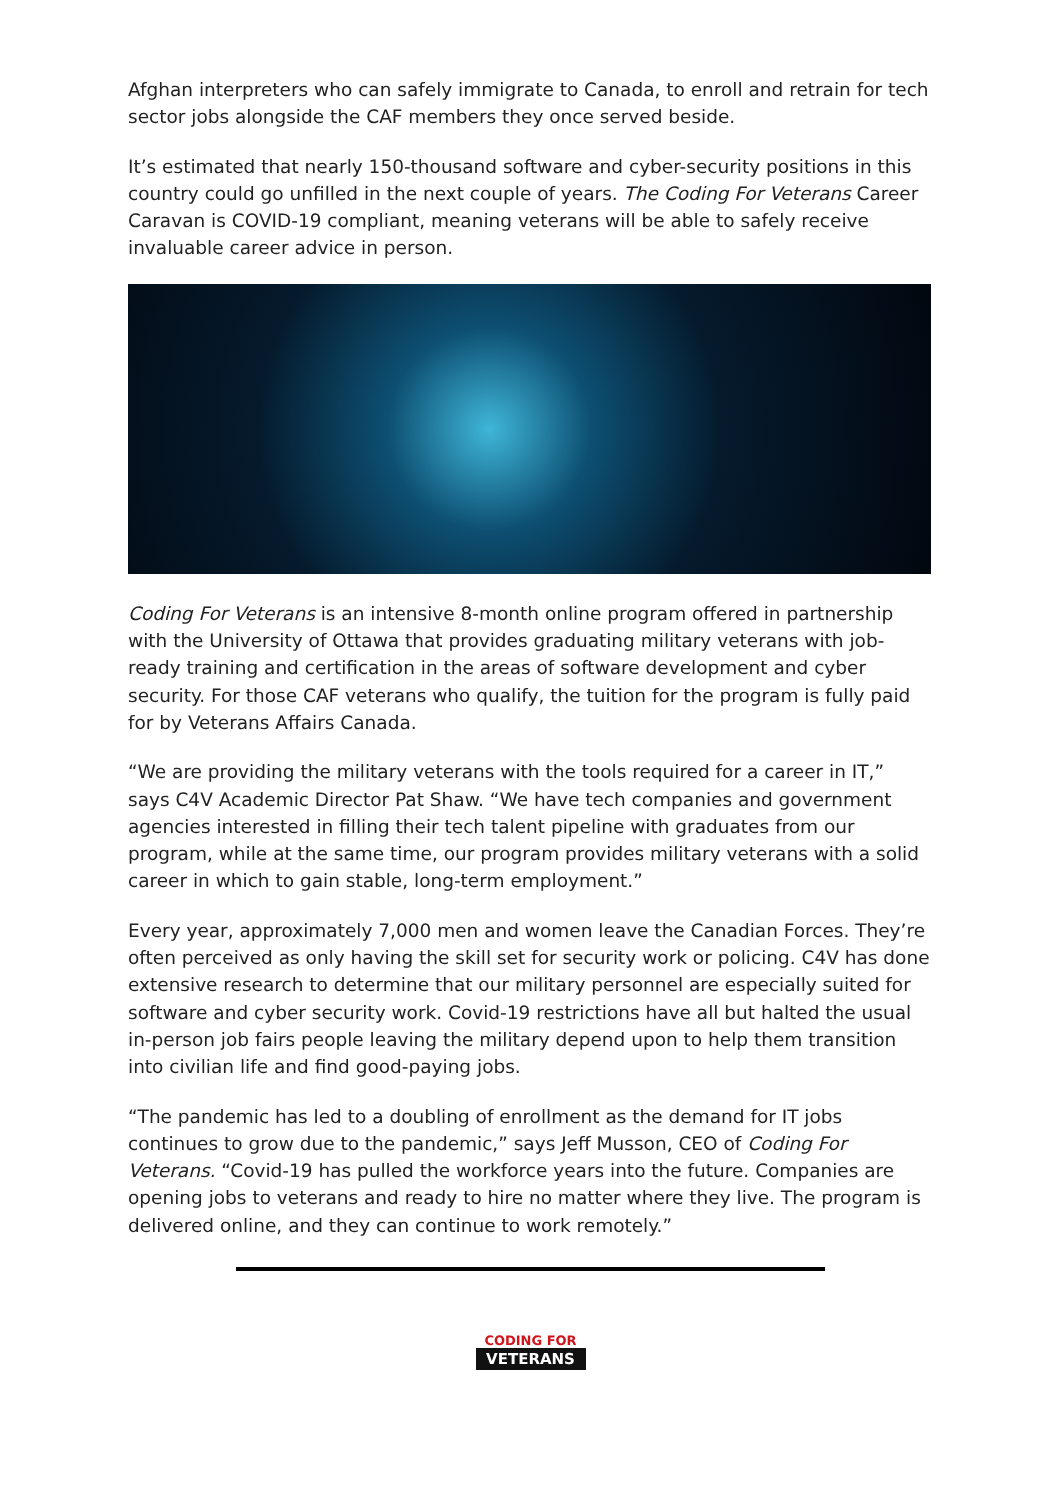Afghan interpreters who can safely immigrate to Canada, to enroll and retrain for tech sector jobs alongside the CAF members they once served beside.
It’s estimated that nearly 150-thousand software and cyber-security positions in this country could go unfilled in the next couple of years. The Coding For Veterans Career Caravan is COVID-19 compliant, meaning veterans will be able to safely receive invaluable career advice in person.
Coding For Veterans is an intensive 8-month online program offered in partnership with the University of Ottawa that provides graduating military veterans with job-ready training and certification in the areas of software development and cyber security. For those CAF veterans who qualify, the tuition for the program is fully paid for by Veterans Affairs Canada.
“We are providing the military veterans with the tools required for a career in IT,” says C4V Academic Director Pat Shaw. “We have tech companies and government agencies interested in filling their tech talent pipeline with graduates from our program, while at the same time, our program provides military veterans with a solid career in which to gain stable, long-term employment.”
Every year, approximately 7,000 men and women leave the Canadian Forces. They’re often perceived as only having the skill set for security work or policing. C4V has done extensive research to determine that our military personnel are especially suited for software and cyber security work. Covid-19 restrictions have all but halted the usual in-person job fairs people leaving the military depend upon to help them transition into civilian life and find good-paying jobs.
“The pandemic has led to a doubling of enrollment as the demand for IT jobs continues to grow due to the pandemic,” says Jeff Musson, CEO of Coding For Veterans. “Covid-19 has pulled the workforce years into the future. Companies are opening jobs to veterans and ready to hire no matter where they live. The program is delivered online, and they can continue to work remotely.”
CODING FOR
VETERANS